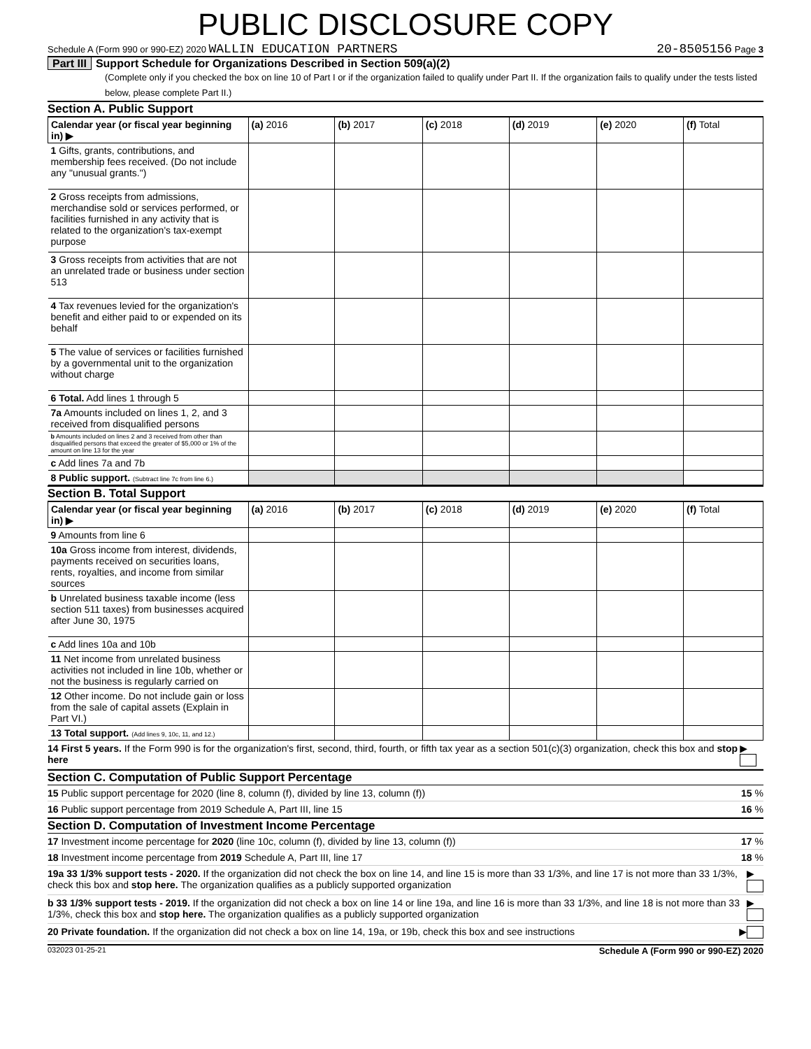PUBLIC DISCLOSURE COPY
Schedule A (Form 990 or 990-EZ) 2020 WALLIN EDUCATION PARTNERS 20-8505156 Page 3
Part III Support Schedule for Organizations Described in Section 509(a)(2)
(Complete only if you checked the box on line 10 of Part I or if the organization failed to qualify under Part II. If the organization fails to qualify under the tests listed below, please complete Part II.)
Section A. Public Support
| Calendar year (or fiscal year beginning in) ▶ | (a) 2016 | (b) 2017 | (c) 2018 | (d) 2019 | (e) 2020 | (f) Total |
| --- | --- | --- | --- | --- | --- | --- |
| 1 Gifts, grants, contributions, and membership fees received. (Do not include any "unusual grants.") | | | | | | |
| 2 Gross receipts from admissions, merchandise sold or services performed, or facilities furnished in any activity that is related to the organization's tax-exempt purpose | | | | | | |
| 3 Gross receipts from activities that are not an unrelated trade or business under section 513 | | | | | | |
| 4 Tax revenues levied for the organization's benefit and either paid to or expended on its behalf | | | | | | |
| 5 The value of services or facilities furnished by a governmental unit to the organization without charge | | | | | | |
| 6 Total. Add lines 1 through 5 | | | | | | |
| 7a Amounts included on lines 1, 2, and 3 received from disqualified persons | | | | | | |
| b Amounts included on lines 2 and 3 received from other than disqualified persons that exceed the greater of $5,000 or 1% of the amount on line 13 for the year | | | | | | |
| c Add lines 7a and 7b | | | | | | |
| 8 Public support. (Subtract line 7c from line 6.) | | | | | | |
Section B. Total Support
| Calendar year (or fiscal year beginning in) ▶ | (a) 2016 | (b) 2017 | (c) 2018 | (d) 2019 | (e) 2020 | (f) Total |
| --- | --- | --- | --- | --- | --- | --- |
| 9 Amounts from line 6 | | | | | | |
| 10a Gross income from interest, dividends, payments received on securities loans, rents, royalties, and income from similar sources | | | | | | |
| b Unrelated business taxable income (less section 511 taxes) from businesses acquired after June 30, 1975 | | | | | | |
| c Add lines 10a and 10b | | | | | | |
| 11 Net income from unrelated business activities not included in line 10b, whether or not the business is regularly carried on | | | | | | |
| 12 Other income. Do not include gain or loss from the sale of capital assets (Explain in Part VI.) | | | | | | |
| 13 Total support. (Add lines 9, 10c, 11, and 12.) | | | | | | |
14 First 5 years. If the Form 990 is for the organization's first, second, third, fourth, or fifth tax year as a section 501(c)(3) organization, check this box and stop here ▶
Section C. Computation of Public Support Percentage
15 Public support percentage for 2020 (line 8, column (f), divided by line 13, column (f)) 15 %
16 Public support percentage from 2019 Schedule A, Part III, line 15 16 %
Section D. Computation of Investment Income Percentage
17 Investment income percentage for 2020 (line 10c, column (f), divided by line 13, column (f)) 17 %
18 Investment income percentage from 2019 Schedule A, Part III, line 17 18 %
19a 33 1/3% support tests - 2020. If the organization did not check the box on line 14, and line 15 is more than 33 1/3%, and line 17 is not more than 33 1/3%, check this box and stop here. The organization qualifies as a publicly supported organization ▶
b 33 1/3% support tests - 2019. If the organization did not check a box on line 14 or line 19a, and line 16 is more than 33 1/3%, and line 18 is not more than 33 1/3%, check this box and stop here. The organization qualifies as a publicly supported organization ▶
20 Private foundation. If the organization did not check a box on line 14, 19a, or 19b, check this box and see instructions ▶
032023 01-25-21 Schedule A (Form 990 or 990-EZ) 2020